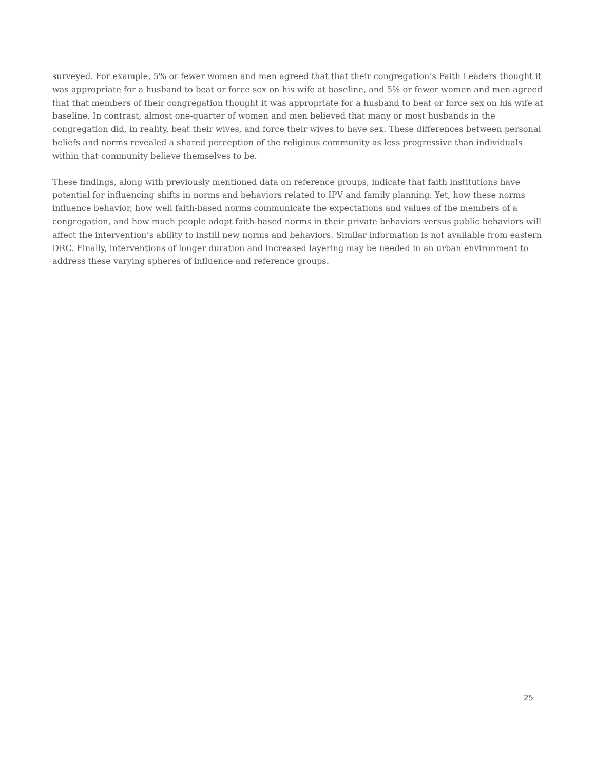surveyed. For example, 5% or fewer women and men agreed that that their congregation’s Faith Leaders thought it was appropriate for a husband to beat or force sex on his wife at baseline, and 5% or fewer women and men agreed that that members of their congregation thought it was appropriate for a husband to beat or force sex on his wife at baseline. In contrast, almost one-quarter of women and men believed that many or most husbands in the congregation did, in reality, beat their wives, and force their wives to have sex. These differences between personal beliefs and norms revealed a shared perception of the religious community as less progressive than individuals within that community believe themselves to be.
These findings, along with previously mentioned data on reference groups, indicate that faith institutions have potential for influencing shifts in norms and behaviors related to IPV and family planning. Yet, how these norms influence behavior, how well faith-based norms communicate the expectations and values of the members of a congregation, and how much people adopt faith-based norms in their private behaviors versus public behaviors will affect the intervention’s ability to instill new norms and behaviors. Similar information is not available from eastern DRC. Finally, interventions of longer duration and increased layering may be needed in an urban environment to address these varying spheres of influence and reference groups.
25